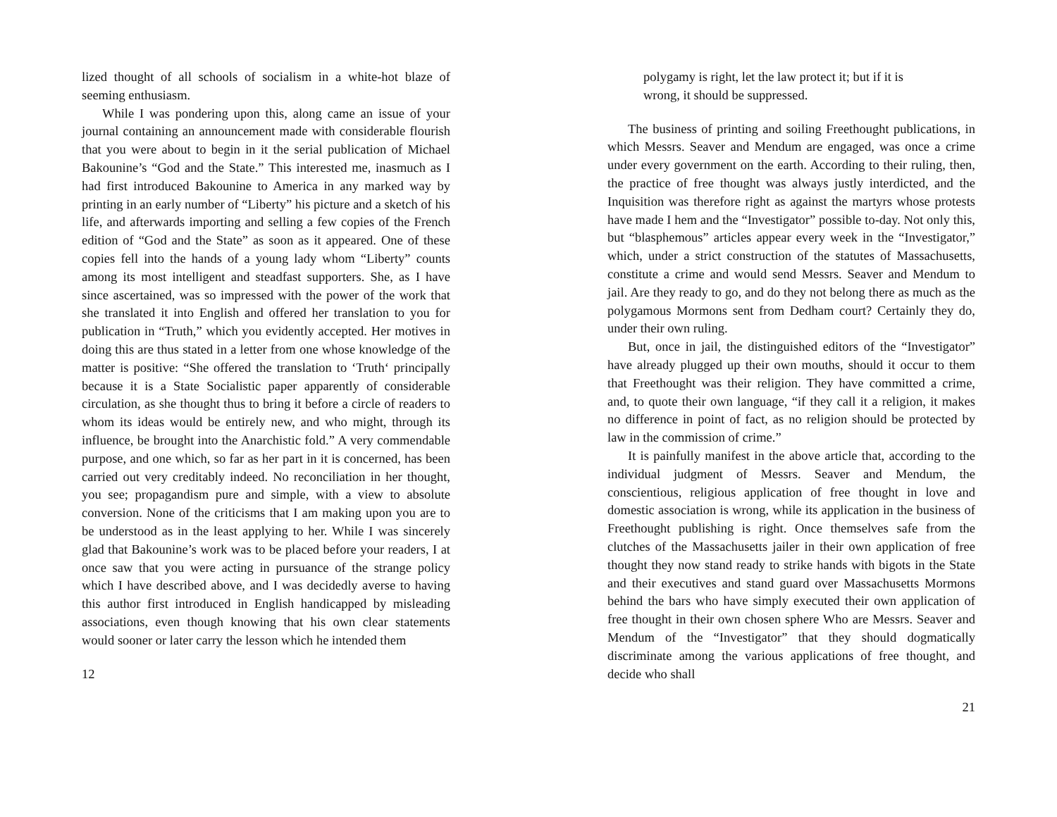lized thought of all schools of socialism in a white-hot blaze of seeming enthusiasm.
While I was pondering upon this, along came an issue of your journal containing an announcement made with considerable flourish that you were about to begin in it the serial publication of Michael Bakounine’s “God and the State.” This interested me, inasmuch as I had first introduced Bakounine to America in any marked way by printing in an early number of “Liberty” his picture and a sketch of his life, and afterwards importing and selling a few copies of the French edition of “God and the State” as soon as it appeared. One of these copies fell into the hands of a young lady whom “Liberty” counts among its most intelligent and steadfast supporters. She, as I have since ascertained, was so impressed with the power of the work that she translated it into English and offered her translation to you for publication in “Truth,” which you evidently accepted. Her motives in doing this are thus stated in a letter from one whose knowledge of the matter is positive: “She offered the translation to ‘Truth‘ principally because it is a State Socialistic paper apparently of considerable circulation, as she thought thus to bring it before a circle of readers to whom its ideas would be entirely new, and who might, through its influence, be brought into the Anarchistic fold.” A very commendable purpose, and one which, so far as her part in it is concerned, has been carried out very creditably indeed. No reconciliation in her thought, you see; propagandism pure and simple, with a view to absolute conversion. None of the criticisms that I am making upon you are to be understood as in the least applying to her. While I was sincerely glad that Bakounine’s work was to be placed before your readers, I at once saw that you were acting in pursuance of the strange policy which I have described above, and I was decidedly averse to having this author first introduced in English handicapped by misleading associations, even though knowing that his own clear statements would sooner or later carry the lesson which he intended them
12
polygamy is right, let the law protect it; but if it is wrong, it should be suppressed.
The business of printing and soiling Freethought publications, in which Messrs. Seaver and Mendum are engaged, was once a crime under every government on the earth. According to their ruling, then, the practice of free thought was always justly interdicted, and the Inquisition was therefore right as against the martyrs whose protests have made I hem and the “Investigator” possible to-day. Not only this, but “blasphemous” articles appear every week in the “Investigator,” which, under a strict construction of the statutes of Massachusetts, constitute a crime and would send Messrs. Seaver and Mendum to jail. Are they ready to go, and do they not belong there as much as the polygamous Mormons sent from Dedham court? Certainly they do, under their own ruling.
But, once in jail, the distinguished editors of the “Investigator” have already plugged up their own mouths, should it occur to them that Freethought was their religion. They have committed a crime, and, to quote their own language, “if they call it a religion, it makes no difference in point of fact, as no religion should be protected by law in the commission of crime.”
It is painfully manifest in the above article that, according to the individual judgment of Messrs. Seaver and Mendum, the conscientious, religious application of free thought in love and domestic association is wrong, while its application in the business of Freethought publishing is right. Once themselves safe from the clutches of the Massachusetts jailer in their own application of free thought they now stand ready to strike hands with bigots in the State and their executives and stand guard over Massachusetts Mormons behind the bars who have simply executed their own application of free thought in their own chosen sphere Who are Messrs. Seaver and Mendum of the “Investigator” that they should dogmatically discriminate among the various applications of free thought, and decide who shall
21